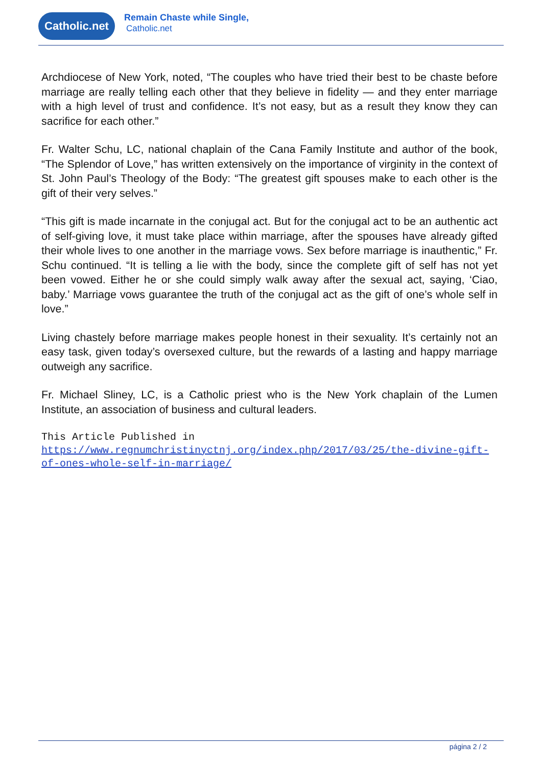Catholic.net
Remain Chaste while Single,
Catholic.net
Archdiocese of New York, noted, “The couples who have tried their best to be chaste before marriage are really telling each other that they believe in fidelity — and they enter marriage with a high level of trust and confidence. It’s not easy, but as a result they know they can sacrifice for each other.”
Fr. Walter Schu, LC, national chaplain of the Cana Family Institute and author of the book, “The Splendor of Love,” has written extensively on the importance of virginity in the context of St. John Paul’s Theology of the Body: “The greatest gift spouses make to each other is the gift of their very selves.”
“This gift is made incarnate in the conjugal act. But for the conjugal act to be an authentic act of self-giving love, it must take place within marriage, after the spouses have already gifted their whole lives to one another in the marriage vows. Sex before marriage is inauthentic,” Fr. Schu continued. “It is telling a lie with the body, since the complete gift of self has not yet been vowed. Either he or she could simply walk away after the sexual act, saying, ‘Ciao, baby.’ Marriage vows guarantee the truth of the conjugal act as the gift of one’s whole self in love.”
Living chastely before marriage makes people honest in their sexuality. It’s certainly not an easy task, given today’s oversexed culture, but the rewards of a lasting and happy marriage outweigh any sacrifice.
Fr. Michael Sliney, LC, is a Catholic priest who is the New York chaplain of the Lumen Institute, an association of business and cultural leaders.
This Article Published in
https://www.regnumchristinyctnj.org/index.php/2017/03/25/the-divine-gift-of-ones-whole-self-in-marriage/
página 2 / 2